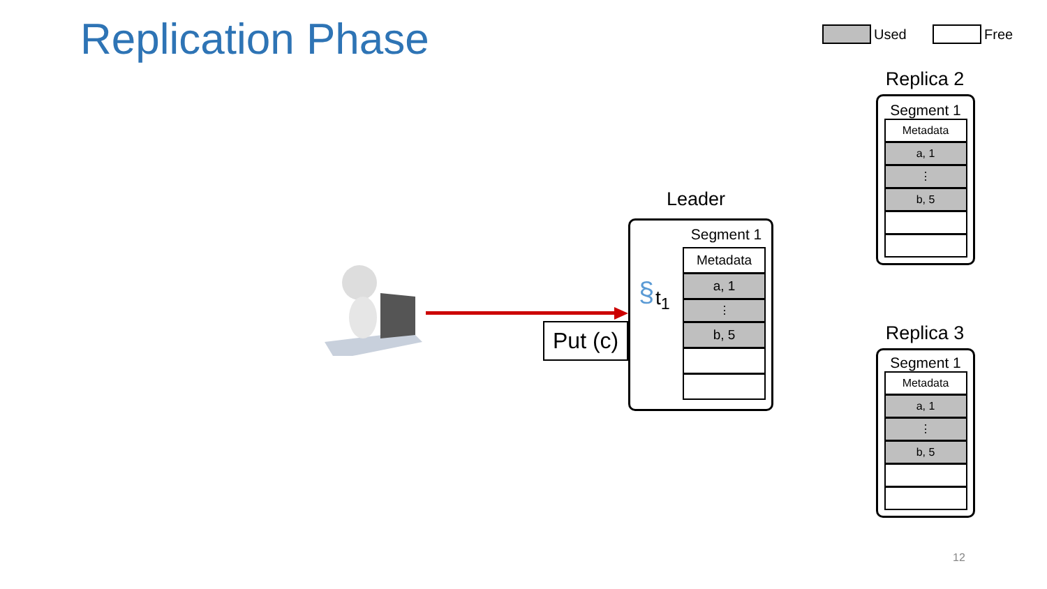Replication Phase Used Free
Put (c)
Leader
§ t<sub>1</sub>
Segment 1
Metadata
a, 1
⋮
b, 5
Replica 2
Segment 1
Metadata
a, 1
⋮
b, 5
Replica 3
Segment 1
Metadata
a, 1
⋮
b, 5
12